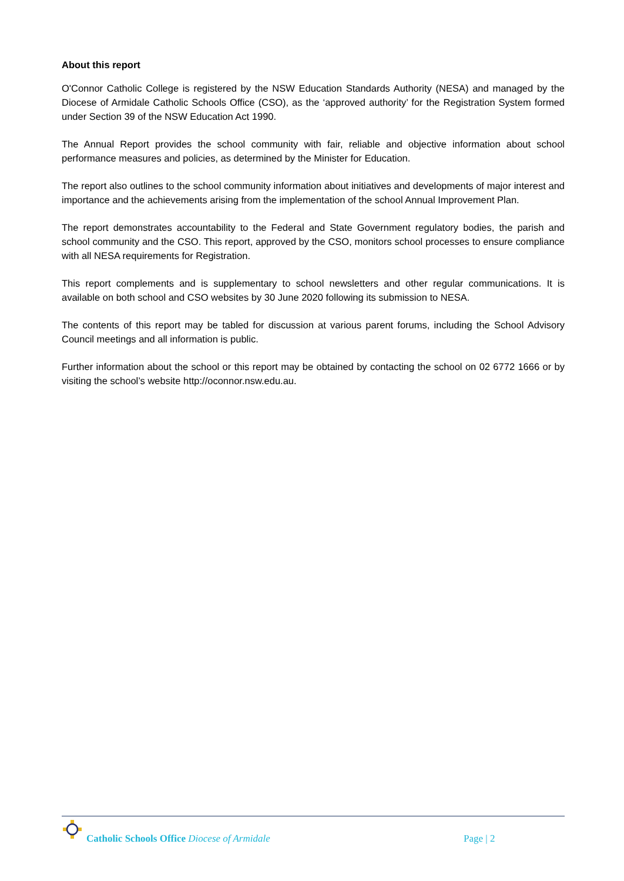About this report
O'Connor Catholic College is registered by the NSW Education Standards Authority (NESA) and managed by the Diocese of Armidale Catholic Schools Office (CSO), as the ‘approved authority’ for the Registration System formed under Section 39 of the NSW Education Act 1990.
The Annual Report provides the school community with fair, reliable and objective information about school performance measures and policies, as determined by the Minister for Education.
The report also outlines to the school community information about initiatives and developments of major interest and importance and the achievements arising from the implementation of the school Annual Improvement Plan.
The report demonstrates accountability to the Federal and State Government regulatory bodies, the parish and school community and the CSO. This report, approved by the CSO, monitors school processes to ensure compliance with all NESA requirements for Registration.
This report complements and is supplementary to school newsletters and other regular communications. It is available on both school and CSO websites by 30 June 2020 following its submission to NESA.
The contents of this report may be tabled for discussion at various parent forums, including the School Advisory Council meetings and all information is public.
Further information about the school or this report may be obtained by contacting the school on 02 6772 1666 or by visiting the school’s website http://oconnor.nsw.edu.au.
Catholic Schools Office Diocese of Armidale
Page | 2